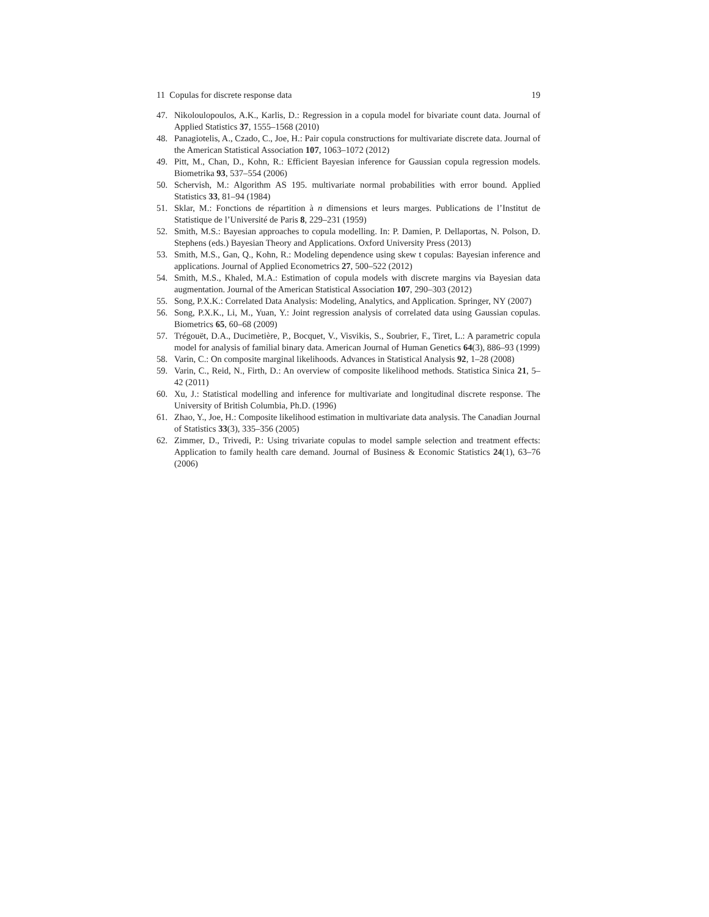11 Copulas for discrete response data 19
47. Nikoloulopoulos, A.K., Karlis, D.: Regression in a copula model for bivariate count data. Journal of Applied Statistics 37, 1555–1568 (2010)
48. Panagiotelis, A., Czado, C., Joe, H.: Pair copula constructions for multivariate discrete data. Journal of the American Statistical Association 107, 1063–1072 (2012)
49. Pitt, M., Chan, D., Kohn, R.: Efficient Bayesian inference for Gaussian copula regression models. Biometrika 93, 537–554 (2006)
50. Schervish, M.: Algorithm AS 195. multivariate normal probabilities with error bound. Applied Statistics 33, 81–94 (1984)
51. Sklar, M.: Fonctions de répartition à n dimensions et leurs marges. Publications de l’Institut de Statistique de l’Université de Paris 8, 229–231 (1959)
52. Smith, M.S.: Bayesian approaches to copula modelling. In: P. Damien, P. Dellaportas, N. Polson, D. Stephens (eds.) Bayesian Theory and Applications. Oxford University Press (2013)
53. Smith, M.S., Gan, Q., Kohn, R.: Modeling dependence using skew t copulas: Bayesian inference and applications. Journal of Applied Econometrics 27, 500–522 (2012)
54. Smith, M.S., Khaled, M.A.: Estimation of copula models with discrete margins via Bayesian data augmentation. Journal of the American Statistical Association 107, 290–303 (2012)
55. Song, P.X.K.: Correlated Data Analysis: Modeling, Analytics, and Application. Springer, NY (2007)
56. Song, P.X.K., Li, M., Yuan, Y.: Joint regression analysis of correlated data using Gaussian copulas. Biometrics 65, 60–68 (2009)
57. Trégouët, D.A., Ducimetière, P., Bocquet, V., Visvikis, S., Soubrier, F., Tiret, L.: A parametric copula model for analysis of familial binary data. American Journal of Human Genetics 64(3), 886–93 (1999)
58. Varin, C.: On composite marginal likelihoods. Advances in Statistical Analysis 92, 1–28 (2008)
59. Varin, C., Reid, N., Firth, D.: An overview of composite likelihood methods. Statistica Sinica 21, 5–42 (2011)
60. Xu, J.: Statistical modelling and inference for multivariate and longitudinal discrete response. The University of British Columbia, Ph.D. (1996)
61. Zhao, Y., Joe, H.: Composite likelihood estimation in multivariate data analysis. The Canadian Journal of Statistics 33(3), 335–356 (2005)
62. Zimmer, D., Trivedi, P.: Using trivariate copulas to model sample selection and treatment effects: Application to family health care demand. Journal of Business & Economic Statistics 24(1), 63–76 (2006)